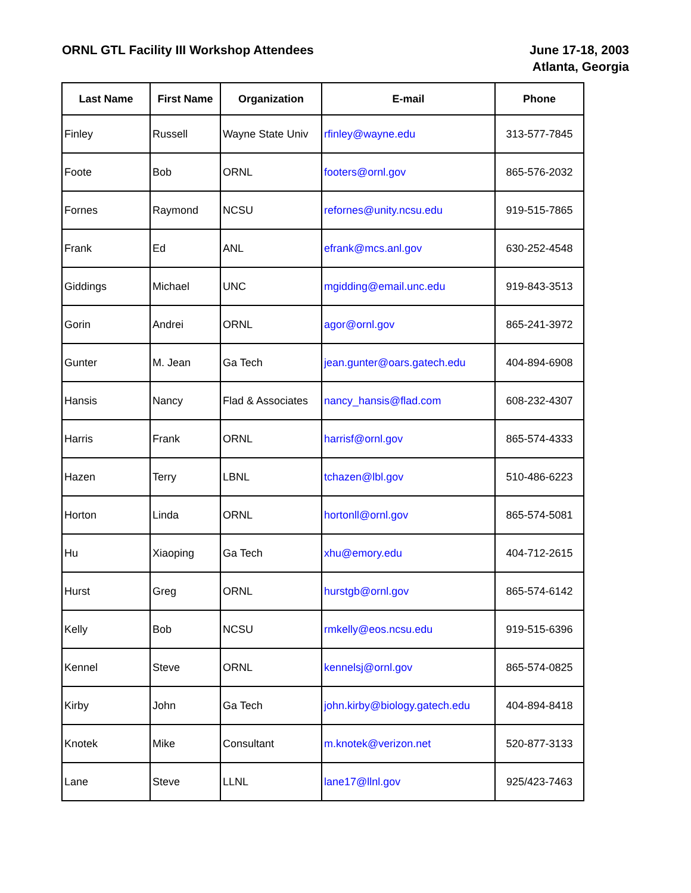ORNL GTL Facility III Workshop Attendees
June 17-18, 2003
Atlanta, Georgia
| Last Name | First Name | Organization | E-mail | Phone |
| --- | --- | --- | --- | --- |
| Finley | Russell | Wayne State Univ | rfinley@wayne.edu | 313-577-7845 |
| Foote | Bob | ORNL | footers@ornl.gov | 865-576-2032 |
| Fornes | Raymond | NCSU | refornes@unity.ncsu.edu | 919-515-7865 |
| Frank | Ed | ANL | efrank@mcs.anl.gov | 630-252-4548 |
| Giddings | Michael | UNC | mgidding@email.unc.edu | 919-843-3513 |
| Gorin | Andrei | ORNL | agor@ornl.gov | 865-241-3972 |
| Gunter | M. Jean | Ga Tech | jean.gunter@oars.gatech.edu | 404-894-6908 |
| Hansis | Nancy | Flad & Associates | nancy_hansis@flad.com | 608-232-4307 |
| Harris | Frank | ORNL | harrisf@ornl.gov | 865-574-4333 |
| Hazen | Terry | LBNL | tchazen@lbl.gov | 510-486-6223 |
| Horton | Linda | ORNL | hortonll@ornl.gov | 865-574-5081 |
| Hu | Xiaoping | Ga Tech | xhu@emory.edu | 404-712-2615 |
| Hurst | Greg | ORNL | hurstgb@ornl.gov | 865-574-6142 |
| Kelly | Bob | NCSU | rmkelly@eos.ncsu.edu | 919-515-6396 |
| Kennel | Steve | ORNL | kennelsj@ornl.gov | 865-574-0825 |
| Kirby | John | Ga Tech | john.kirby@biology.gatech.edu | 404-894-8418 |
| Knotek | Mike | Consultant | m.knotek@verizon.net | 520-877-3133 |
| Lane | Steve | LLNL | lane17@llnl.gov | 925/423-7463 |